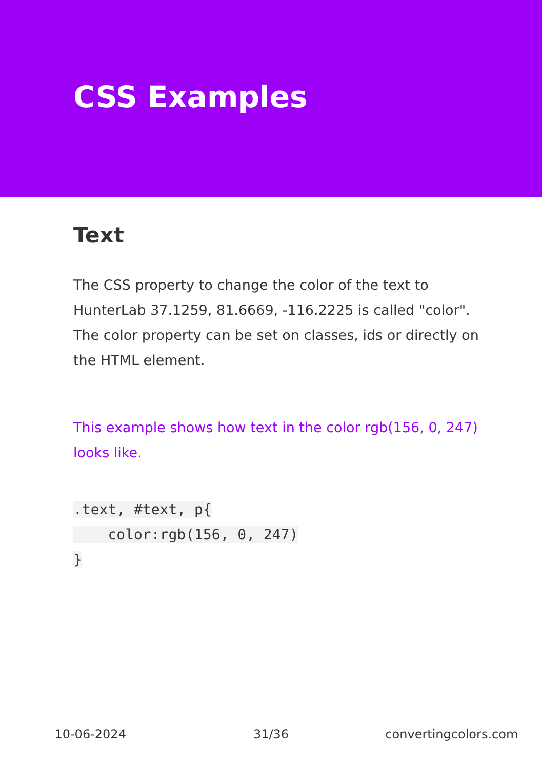CSS Examples
Text
The CSS property to change the color of the text to HunterLab 37.1259, 81.6669, -116.2225 is called "color". The color property can be set on classes, ids or directly on the HTML element.
This example shows how text in the color rgb(156, 0, 247) looks like.
.text, #text, p{
    color:rgb(156, 0, 247)
}
10-06-2024 31/36 convertingcolors.com